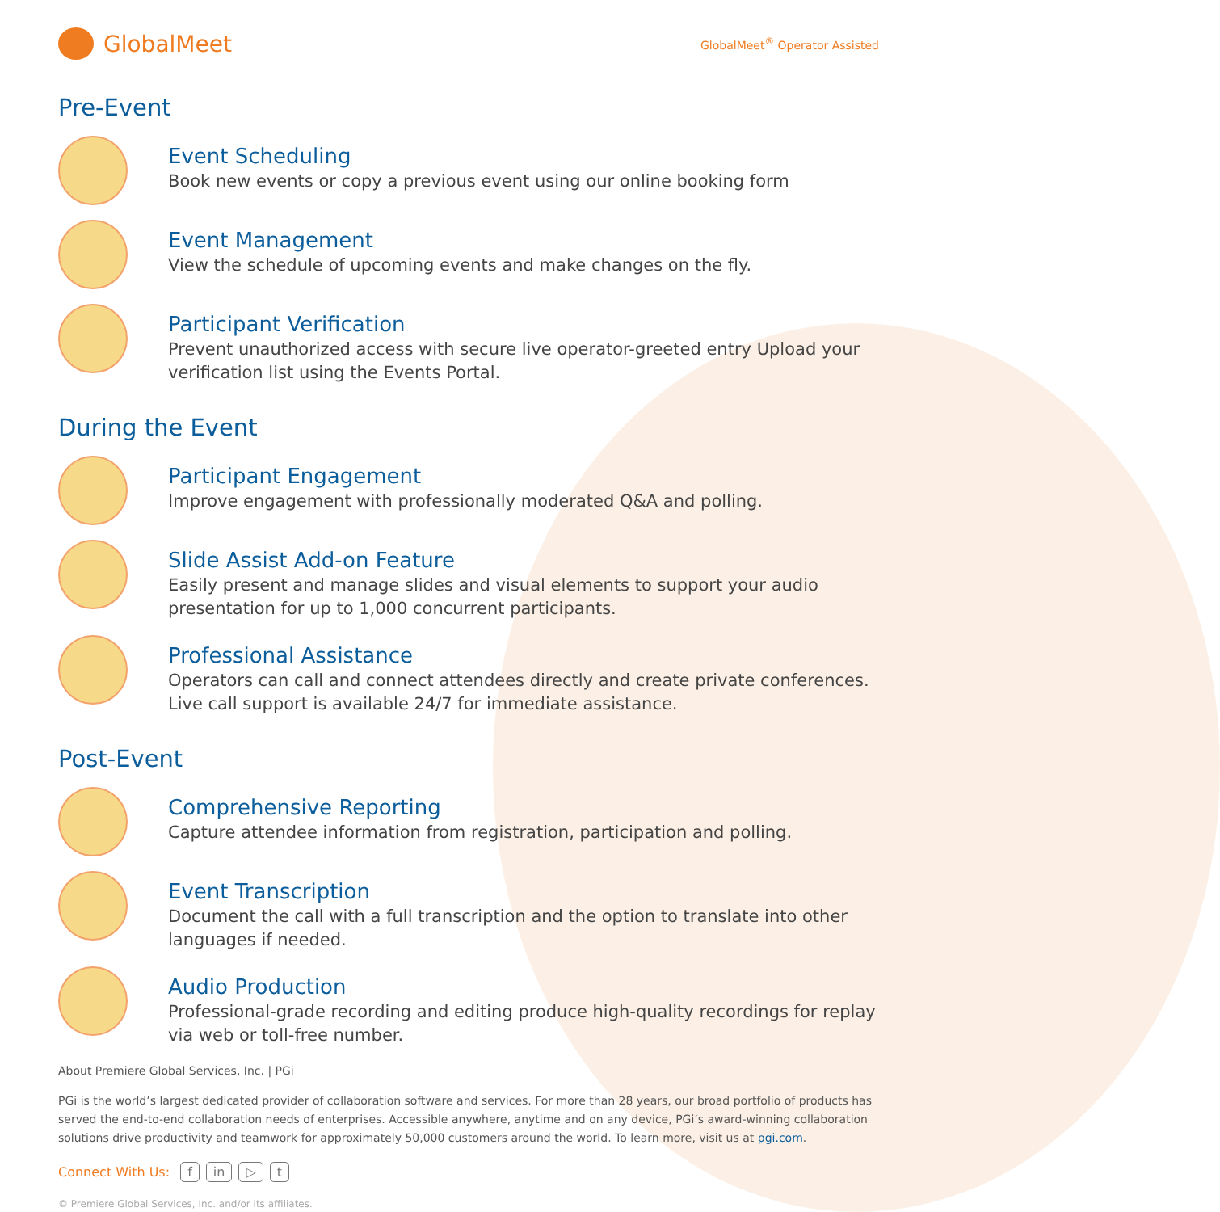GlobalMeet
GlobalMeet<sup>®</sup> Operator Assisted
Pre-Event
Event Scheduling
Book new events or copy a previous event using our online booking form
Event Management
View the schedule of upcoming events and make changes on the fly.
Participant Verification
Prevent unauthorized access with secure live operator-greeted entry Upload your verification list using the Events Portal.
During the Event
Participant Engagement
Improve engagement with professionally moderated Q&A and polling.
Slide Assist Add-on Feature
Easily present and manage slides and visual elements to support your audio presentation for up to 1,000 concurrent participants.
Professional Assistance
Operators can call and connect attendees directly and create private conferences. Live call support is available 24/7 for immediate assistance.
Post-Event
Comprehensive Reporting
Capture attendee information from registration, participation and polling.
Event Transcription
Document the call with a full transcription and the option to translate into other languages if needed.
Audio Production
Professional-grade recording and editing produce high-quality recordings for replay via web or toll-free number.
About Premiere Global Services, Inc. | PGi
PGi is the world’s largest dedicated provider of collaboration software and services. For more than 28 years, our broad portfolio of products has served the end-to-end collaboration needs of enterprises. Accessible anywhere, anytime and on any device, PGi’s award-winning collaboration solutions drive productivity and teamwork for approximately 50,000 customers around the world. To learn more, visit us at pgi.com.
Connect With Us: f in ▷ t
© Premiere Global Services, Inc. and/or its affiliates.